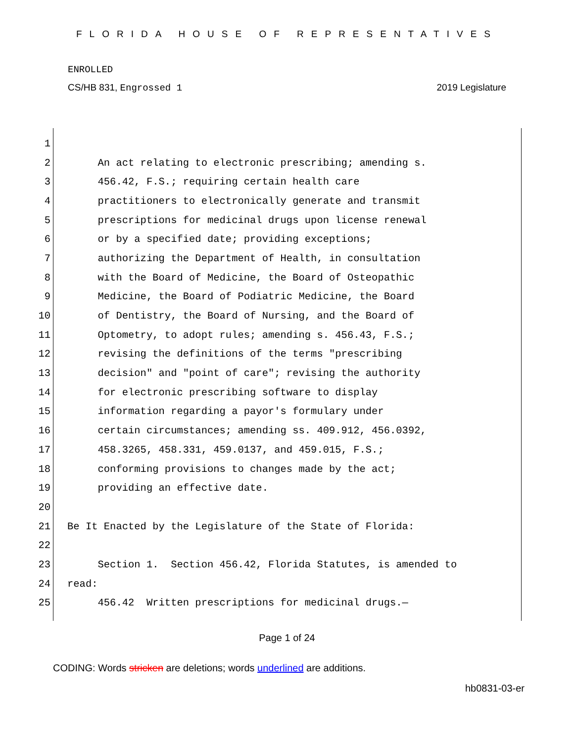FLORIDA HOUSE OF REPRESENTATIVES
ENROLLED
CS/HB 831, Engrossed 1 2019 Legislature
1
2 An act relating to electronic prescribing; amending s.
3 456.42, F.S.; requiring certain health care
4 practitioners to electronically generate and transmit
5 prescriptions for medicinal drugs upon license renewal
6 or by a specified date; providing exceptions;
7 authorizing the Department of Health, in consultation
8 with the Board of Medicine, the Board of Osteopathic
9 Medicine, the Board of Podiatric Medicine, the Board
10 of Dentistry, the Board of Nursing, and the Board of
11 Optometry, to adopt rules; amending s. 456.43, F.S.;
12 revising the definitions of the terms "prescribing
13 decision" and "point of care"; revising the authority
14 for electronic prescribing software to display
15 information regarding a payor's formulary under
16 certain circumstances; amending ss. 409.912, 456.0392,
17 458.3265, 458.331, 459.0137, and 459.015, F.S.;
18 conforming provisions to changes made by the act;
19 providing an effective date.
20
21 Be It Enacted by the Legislature of the State of Florida:
22
23 Section 1. Section 456.42, Florida Statutes, is amended to
24 read:
25 456.42 Written prescriptions for medicinal drugs.—
Page 1 of 24
CODING: Words stricken are deletions; words underlined are additions.
hb0831-03-er